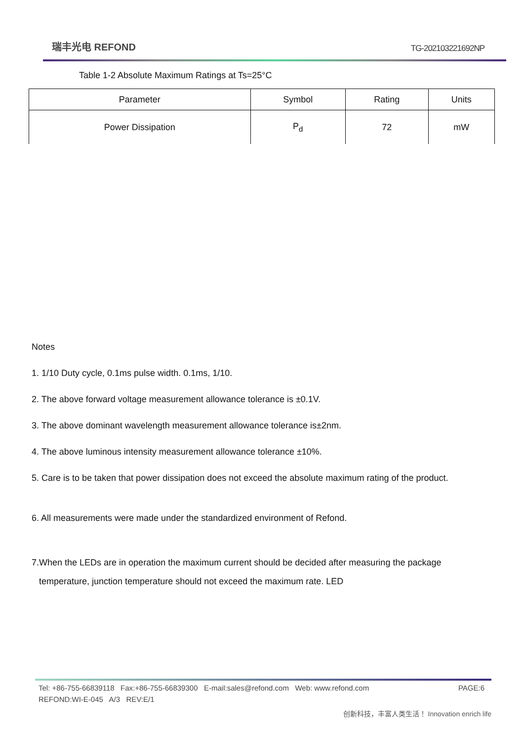瑞丰光电 REFOND
TG-202103221692NP
Table 1-2 Absolute Maximum Ratings at Ts=25°C
| Parameter | Symbol | Rating | Units |
| --- | --- | --- | --- |
| Power Dissipation | P<sub>d</sub> | 72 | mW |
Notes
1. 1/10 Duty cycle, 0.1ms pulse width. 0.1ms, 1/10.
2. The above forward voltage measurement allowance tolerance is ±0.1V.
3. The above dominant wavelength measurement allowance tolerance is±2nm.
4. The above luminous intensity measurement allowance tolerance ±10%.
5. Care is to be taken that power dissipation does not exceed the absolute maximum rating of the product.
6. All measurements were made under the standardized environment of Refond.
7.When the LEDs are in operation the maximum current should be decided after measuring the package
temperature, junction temperature should not exceed the maximum rate. LED
Tel: +86-755-66839118 Fax:+86-755-66839300 E-mail:sales@refond.com Web: www.refond.com PAGE:6
REFOND:WI-E-045 A/3 REV:E/1
创新科技，丰富人类生活！ Innovation enrich life